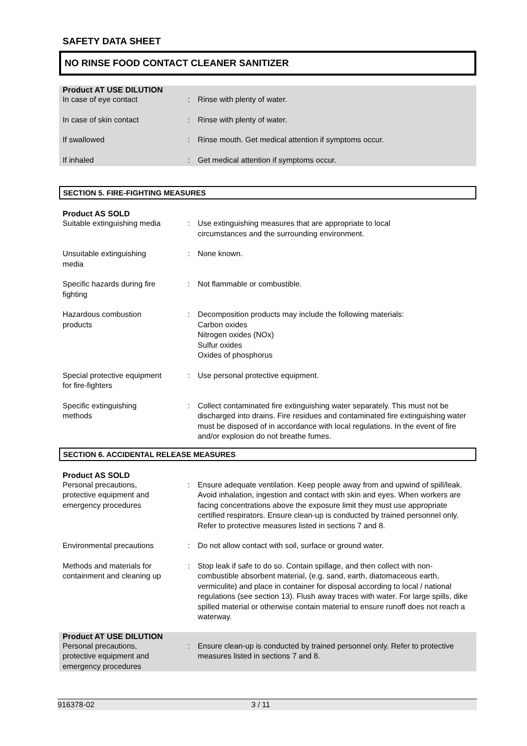SAFETY DATA SHEET
NO RINSE FOOD CONTACT CLEANER SANITIZER
Product AT USE DILUTION
In case of eye contact : Rinse with plenty of water.
In case of skin contact : Rinse with plenty of water.
If swallowed : Rinse mouth. Get medical attention if symptoms occur.
If inhaled : Get medical attention if symptoms occur.
SECTION 5. FIRE-FIGHTING MEASURES
Product AS SOLD
Suitable extinguishing media
: Use extinguishing measures that are appropriate to local
circumstances and the surrounding environment.
Unsuitable extinguishing
media
: None known.
Specific hazards during fire
fighting
: Not flammable or combustible.
Hazardous combustion
products
: Decomposition products may include the following materials:
Carbon oxides
Nitrogen oxides (NOx)
Sulfur oxides
Oxides of phosphorus
Special protective equipment
for fire-fighters
: Use personal protective equipment.
Specific extinguishing
methods
: Collect contaminated fire extinguishing water separately. This must not be discharged into drains. Fire residues and contaminated fire extinguishing water must be disposed of in accordance with local regulations. In the event of fire and/or explosion do not breathe fumes.
SECTION 6. ACCIDENTAL RELEASE MEASURES
Product AS SOLD
Personal precautions,
protective equipment and
emergency procedures
: Ensure adequate ventilation. Keep people away from and upwind of spill/leak. Avoid inhalation, ingestion and contact with skin and eyes. When workers are facing concentrations above the exposure limit they must use appropriate certified respirators. Ensure clean-up is conducted by trained personnel only. Refer to protective measures listed in sections 7 and 8.
Environmental precautions : Do not allow contact with soil, surface or ground water.
Methods and materials for
containment and cleaning up
: Stop leak if safe to do so. Contain spillage, and then collect with non-combustible absorbent material, (e.g. sand, earth, diatomaceous earth, vermiculite) and place in container for disposal according to local / national regulations (see section 13). Flush away traces with water. For large spills, dike spilled material or otherwise contain material to ensure runoff does not reach a waterway.
Product AT USE DILUTION
Personal precautions,
protective equipment and
emergency procedures
: Ensure clean-up is conducted by trained personnel only. Refer to protective measures listed in sections 7 and 8.
916378-02 3 / 11